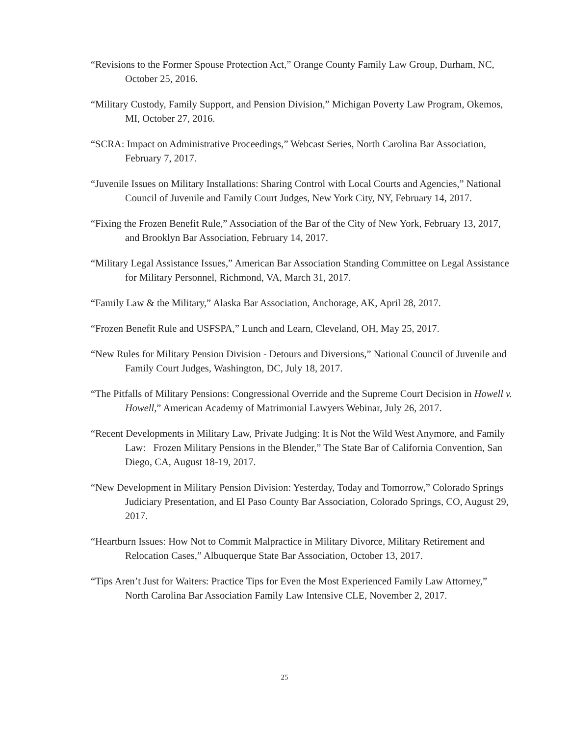“Revisions to the Former Spouse Protection Act,” Orange County Family Law Group, Durham, NC, October 25, 2016.
“Military Custody, Family Support, and Pension Division,” Michigan Poverty Law Program, Okemos, MI, October 27, 2016.
“SCRA: Impact on Administrative Proceedings,” Webcast Series, North Carolina Bar Association, February 7, 2017.
“Juvenile Issues on Military Installations: Sharing Control with Local Courts and Agencies,” National Council of Juvenile and Family Court Judges, New York City, NY, February 14, 2017.
“Fixing the Frozen Benefit Rule,” Association of the Bar of the City of New York, February 13, 2017, and Brooklyn Bar Association, February 14, 2017.
“Military Legal Assistance Issues,” American Bar Association Standing Committee on Legal Assistance for Military Personnel, Richmond, VA, March 31, 2017.
“Family Law & the Military,” Alaska Bar Association, Anchorage, AK, April 28, 2017.
“Frozen Benefit Rule and USFSPA,” Lunch and Learn, Cleveland, OH, May 25, 2017.
“New Rules for Military Pension Division - Detours and Diversions,” National Council of Juvenile and Family Court Judges, Washington, DC, July 18, 2017.
“The Pitfalls of Military Pensions: Congressional Override and the Supreme Court Decision in Howell v. Howell,” American Academy of Matrimonial Lawyers Webinar, July 26, 2017.
“Recent Developments in Military Law, Private Judging: It is Not the Wild West Anymore, and Family Law: Frozen Military Pensions in the Blender,” The State Bar of California Convention, San Diego, CA, August 18-19, 2017.
“New Development in Military Pension Division: Yesterday, Today and Tomorrow,” Colorado Springs Judiciary Presentation, and El Paso County Bar Association, Colorado Springs, CO, August 29, 2017.
“Heartburn Issues: How Not to Commit Malpractice in Military Divorce, Military Retirement and Relocation Cases,” Albuquerque State Bar Association, October 13, 2017.
“Tips Aren’t Just for Waiters: Practice Tips for Even the Most Experienced Family Law Attorney,” North Carolina Bar Association Family Law Intensive CLE, November 2, 2017.
25